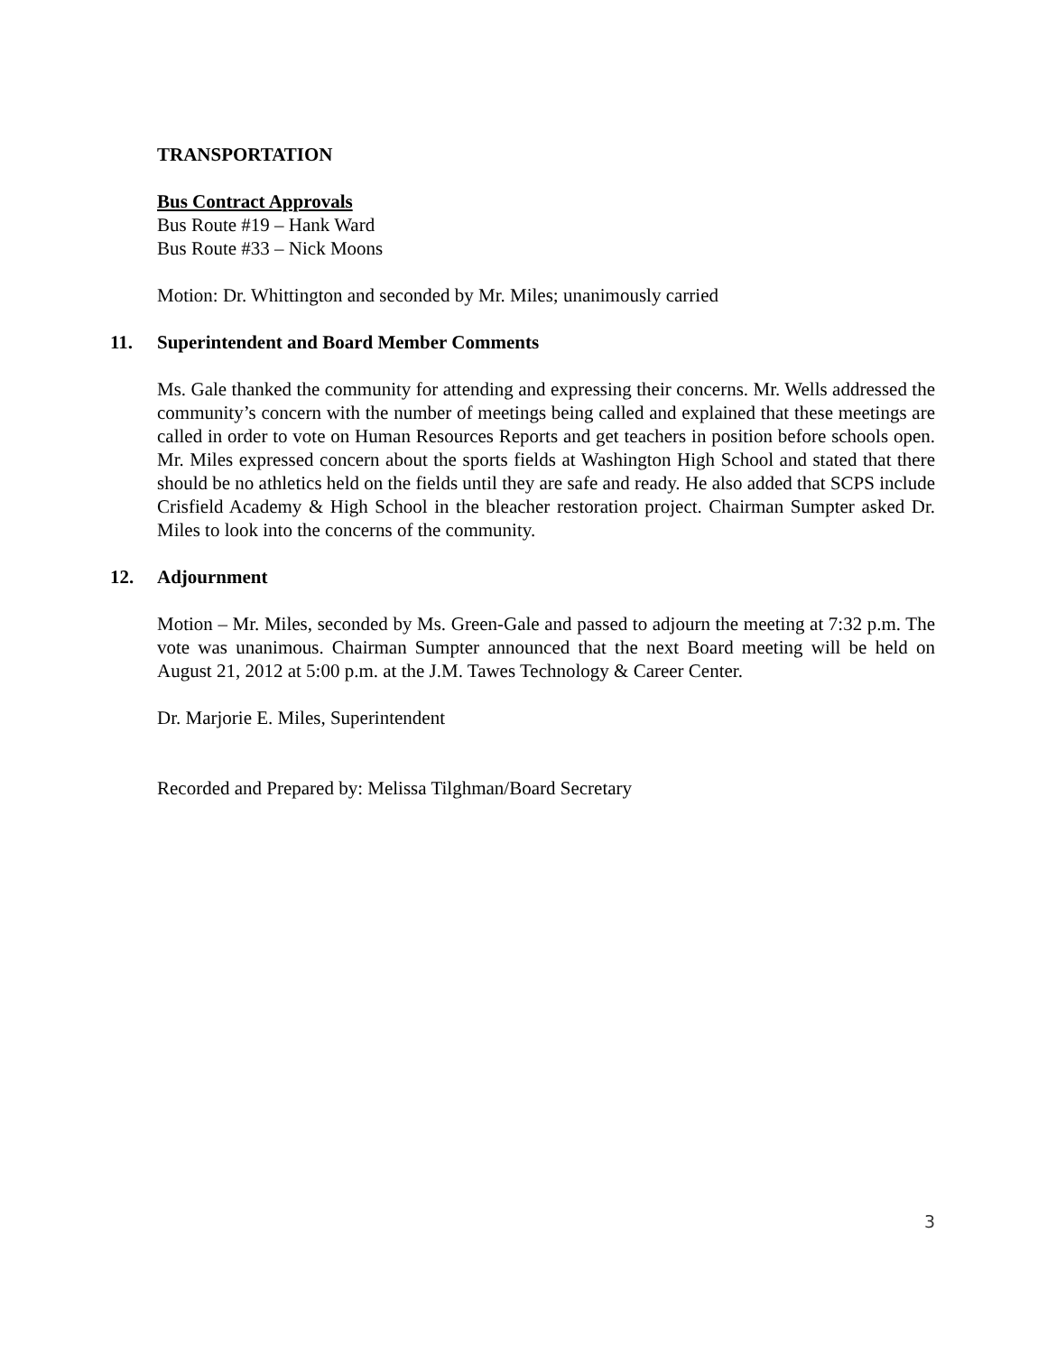TRANSPORTATION
Bus Contract Approvals
Bus Route #19 – Hank Ward
Bus Route #33 – Nick Moons
Motion: Dr. Whittington and seconded by Mr. Miles; unanimously carried
11. Superintendent and Board Member Comments
Ms. Gale thanked the community for attending and expressing their concerns. Mr. Wells addressed the community’s concern with the number of meetings being called and explained that these meetings are called in order to vote on Human Resources Reports and get teachers in position before schools open. Mr. Miles expressed concern about the sports fields at Washington High School and stated that there should be no athletics held on the fields until they are safe and ready. He also added that SCPS include Crisfield Academy & High School in the bleacher restoration project. Chairman Sumpter asked Dr. Miles to look into the concerns of the community.
12. Adjournment
Motion – Mr. Miles, seconded by Ms. Green-Gale and passed to adjourn the meeting at 7:32 p.m. The vote was unanimous. Chairman Sumpter announced that the next Board meeting will be held on August 21, 2012 at 5:00 p.m. at the J.M. Tawes Technology & Career Center.
Dr. Marjorie E. Miles, Superintendent
Recorded and Prepared by: Melissa Tilghman/Board Secretary
3